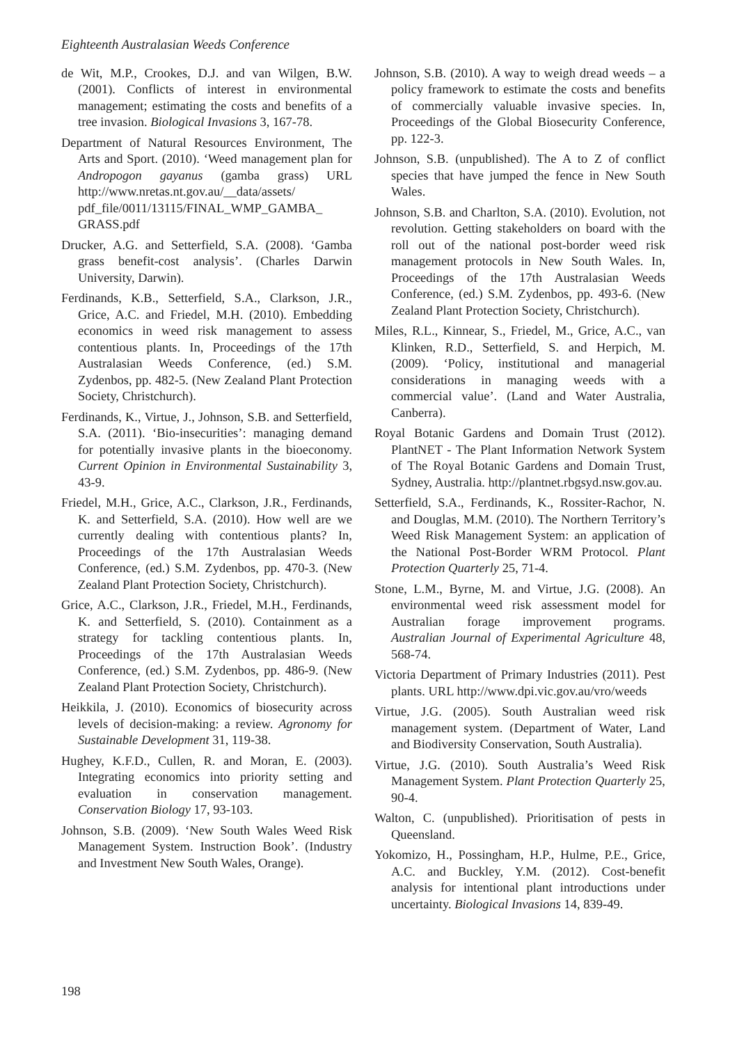Eighteenth Australasian Weeds Conference
de Wit, M.P., Crookes, D.J. and van Wilgen, B.W. (2001). Conflicts of interest in environmental management; estimating the costs and benefits of a tree invasion. Biological Invasions 3, 167-78.
Department of Natural Resources Environment, The Arts and Sport. (2010). ‘Weed management plan for Andropogon gayanus (gamba grass) URL http://www.nretas.nt.gov.au/__data/assets/ pdf_file/0011/13115/FINAL_WMP_GAMBA_ GRASS.pdf
Drucker, A.G. and Setterfield, S.A. (2008). ‘Gamba grass benefit-cost analysis’. (Charles Darwin University, Darwin).
Ferdinands, K.B., Setterfield, S.A., Clarkson, J.R., Grice, A.C. and Friedel, M.H. (2010). Embedding economics in weed risk management to assess contentious plants. In, Proceedings of the 17th Australasian Weeds Conference, (ed.) S.M. Zydenbos, pp. 482-5. (New Zealand Plant Protection Society, Christchurch).
Ferdinands, K., Virtue, J., Johnson, S.B. and Setterfield, S.A. (2011). ‘Bio-insecurities’: managing demand for potentially invasive plants in the bioeconomy. Current Opinion in Environmental Sustainability 3, 43-9.
Friedel, M.H., Grice, A.C., Clarkson, J.R., Ferdinands, K. and Setterfield, S.A. (2010). How well are we currently dealing with contentious plants? In, Proceedings of the 17th Australasian Weeds Conference, (ed.) S.M. Zydenbos, pp. 470-3. (New Zealand Plant Protection Society, Christchurch).
Grice, A.C., Clarkson, J.R., Friedel, M.H., Ferdinands, K. and Setterfield, S. (2010). Containment as a strategy for tackling contentious plants. In, Proceedings of the 17th Australasian Weeds Conference, (ed.) S.M. Zydenbos, pp. 486-9. (New Zealand Plant Protection Society, Christchurch).
Heikkila, J. (2010). Economics of biosecurity across levels of decision-making: a review. Agronomy for Sustainable Development 31, 119-38.
Hughey, K.F.D., Cullen, R. and Moran, E. (2003). Integrating economics into priority setting and evaluation in conservation management. Conservation Biology 17, 93-103.
Johnson, S.B. (2009). ‘New South Wales Weed Risk Management System. Instruction Book’. (Industry and Investment New South Wales, Orange).
Johnson, S.B. (2010). A way to weigh dread weeds – a policy framework to estimate the costs and benefits of commercially valuable invasive species. In, Proceedings of the Global Biosecurity Conference, pp. 122-3.
Johnson, S.B. (unpublished). The A to Z of conflict species that have jumped the fence in New South Wales.
Johnson, S.B. and Charlton, S.A. (2010). Evolution, not revolution. Getting stakeholders on board with the roll out of the national post-border weed risk management protocols in New South Wales. In, Proceedings of the 17th Australasian Weeds Conference, (ed.) S.M. Zydenbos, pp. 493-6. (New Zealand Plant Protection Society, Christchurch).
Miles, R.L., Kinnear, S., Friedel, M., Grice, A.C., van Klinken, R.D., Setterfield, S. and Herpich, M. (2009). ‘Policy, institutional and managerial considerations in managing weeds with a commercial value’. (Land and Water Australia, Canberra).
Royal Botanic Gardens and Domain Trust (2012). PlantNET - The Plant Information Network System of The Royal Botanic Gardens and Domain Trust, Sydney, Australia. http://plantnet.rbgsyd.nsw.gov.au.
Setterfield, S.A., Ferdinands, K., Rossiter-Rachor, N. and Douglas, M.M. (2010). The Northern Territory’s Weed Risk Management System: an application of the National Post-Border WRM Protocol. Plant Protection Quarterly 25, 71-4.
Stone, L.M., Byrne, M. and Virtue, J.G. (2008). An environmental weed risk assessment model for Australian forage improvement programs. Australian Journal of Experimental Agriculture 48, 568-74.
Victoria Department of Primary Industries (2011). Pest plants. URL http://www.dpi.vic.gov.au/vro/weeds
Virtue, J.G. (2005). South Australian weed risk management system. (Department of Water, Land and Biodiversity Conservation, South Australia).
Virtue, J.G. (2010). South Australia’s Weed Risk Management System. Plant Protection Quarterly 25, 90-4.
Walton, C. (unpublished). Prioritisation of pests in Queensland.
Yokomizo, H., Possingham, H.P., Hulme, P.E., Grice, A.C. and Buckley, Y.M. (2012). Cost-benefit analysis for intentional plant introductions under uncertainty. Biological Invasions 14, 839-49.
198